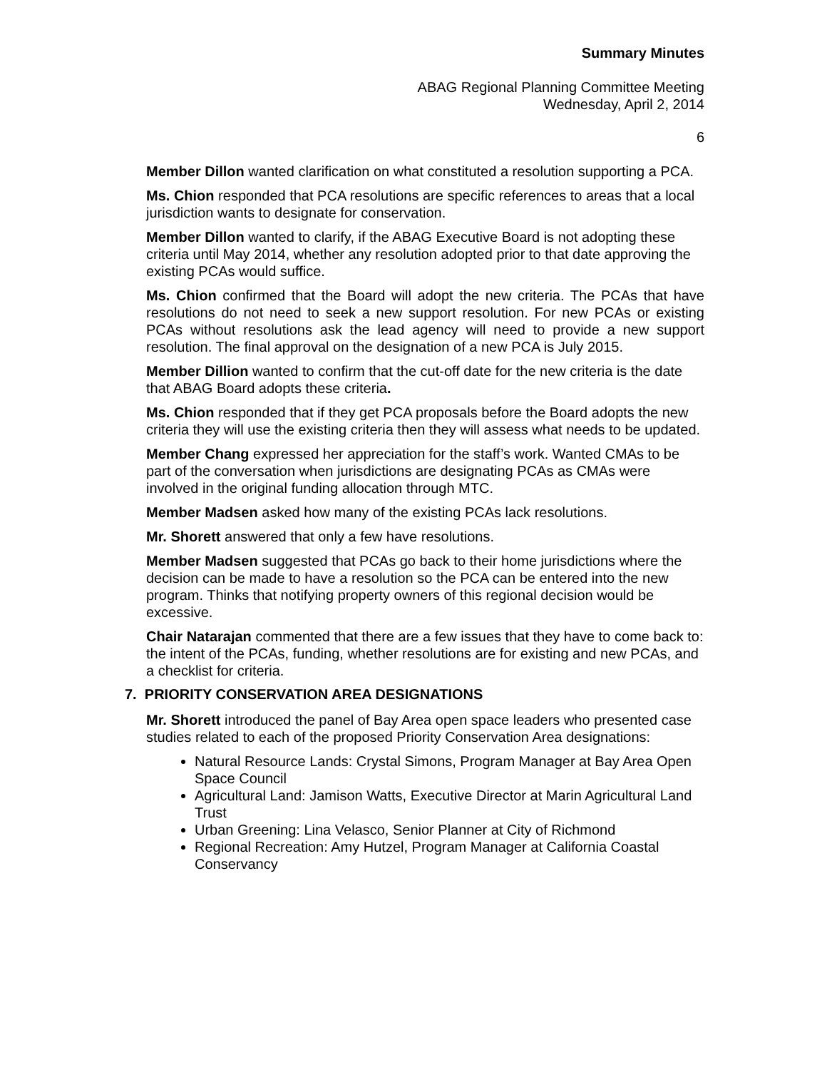Summary Minutes
ABAG Regional Planning Committee Meeting
Wednesday, April 2, 2014
6
Member Dillon wanted clarification on what constituted a resolution supporting a PCA.
Ms. Chion responded that PCA resolutions are specific references to areas that a local jurisdiction wants to designate for conservation.
Member Dillon wanted to clarify, if the ABAG Executive Board is not adopting these criteria until May 2014, whether any resolution adopted prior to that date approving the existing PCAs would suffice.
Ms. Chion confirmed that the Board will adopt the new criteria. The PCAs that have resolutions do not need to seek a new support resolution. For new PCAs or existing PCAs without resolutions ask the lead agency will need to provide a new support resolution. The final approval on the designation of a new PCA is July 2015.
Member Dillion wanted to confirm that the cut-off date for the new criteria is the date that ABAG Board adopts these criteria.
Ms. Chion responded that if they get PCA proposals before the Board adopts the new criteria they will use the existing criteria then they will assess what needs to be updated.
Member Chang expressed her appreciation for the staff’s work. Wanted CMAs to be part of the conversation when jurisdictions are designating PCAs as CMAs were involved in the original funding allocation through MTC.
Member Madsen asked how many of the existing PCAs lack resolutions.
Mr. Shorett answered that only a few have resolutions.
Member Madsen suggested that PCAs go back to their home jurisdictions where the decision can be made to have a resolution so the PCA can be entered into the new program. Thinks that notifying property owners of this regional decision would be excessive.
Chair Natarajan commented that there are a few issues that they have to come back to: the intent of the PCAs, funding, whether resolutions are for existing and new PCAs, and a checklist for criteria.
7. PRIORITY CONSERVATION AREA DESIGNATIONS
Mr. Shorett introduced the panel of Bay Area open space leaders who presented case studies related to each of the proposed Priority Conservation Area designations:
Natural Resource Lands: Crystal Simons, Program Manager at Bay Area Open Space Council
Agricultural Land: Jamison Watts, Executive Director at Marin Agricultural Land Trust
Urban Greening: Lina Velasco, Senior Planner at City of Richmond
Regional Recreation: Amy Hutzel, Program Manager at California Coastal Conservancy